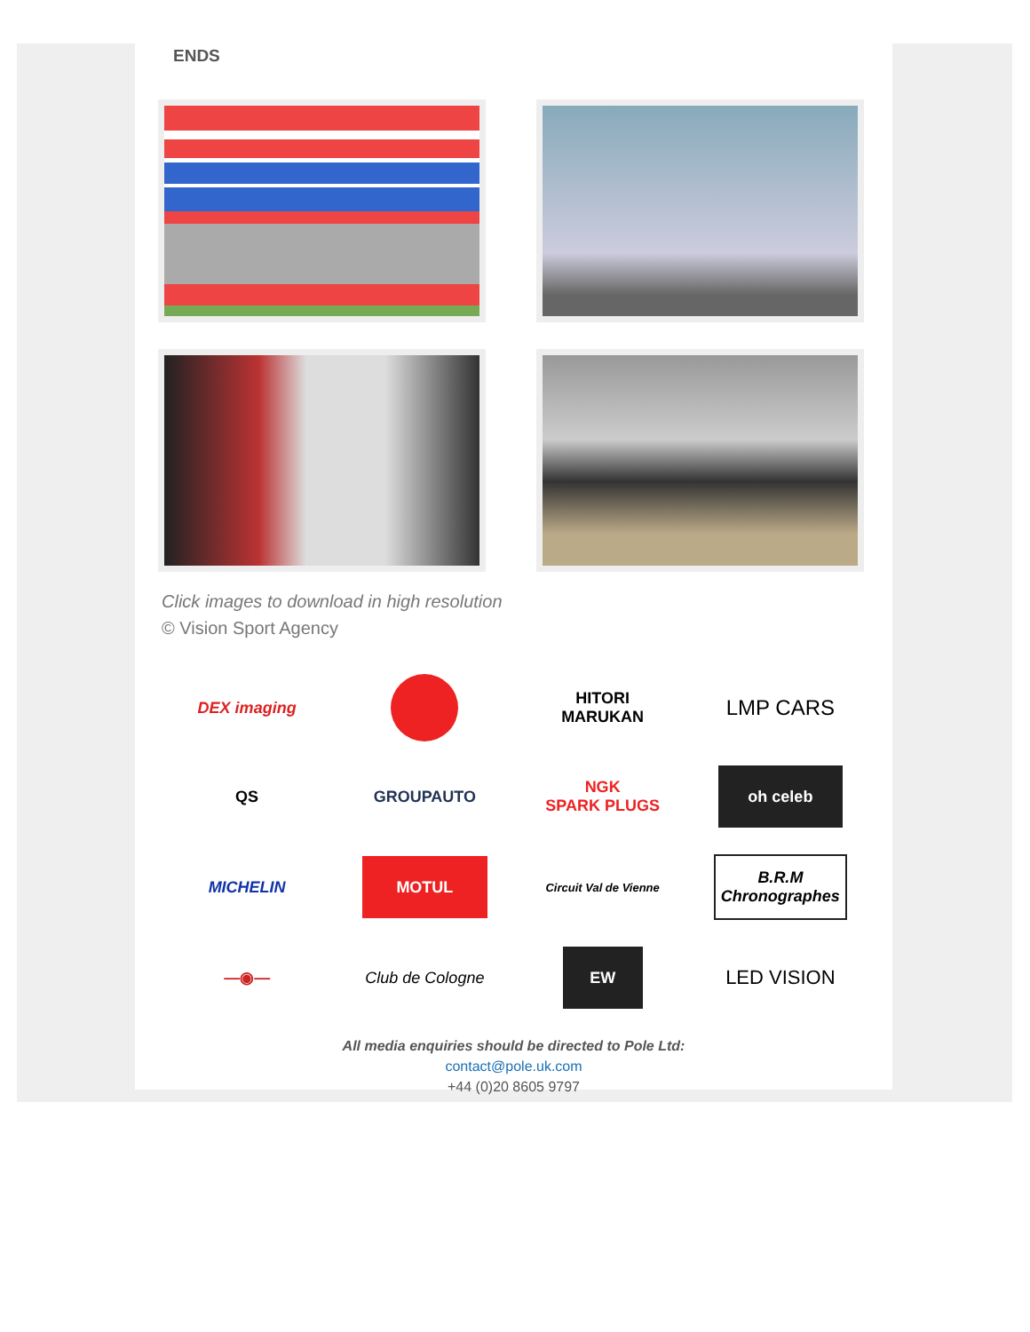ENDS
Click images to download in high resolution
© Vision Sport Agency
DEX imaging
HITORI
MARUKAN
LMP CARS
QS
GROUPAUTO
NGK
SPARK PLUGS
oh celeb
MICHELIN
MOTUL
Circuit Val de Vienne
B.R.M Chronographes
—◉—
Club de Cologne
EW
LED VISION
All media enquiries should be directed to Pole Ltd:
contact@pole.uk.com
+44 (0)20 8605 9797